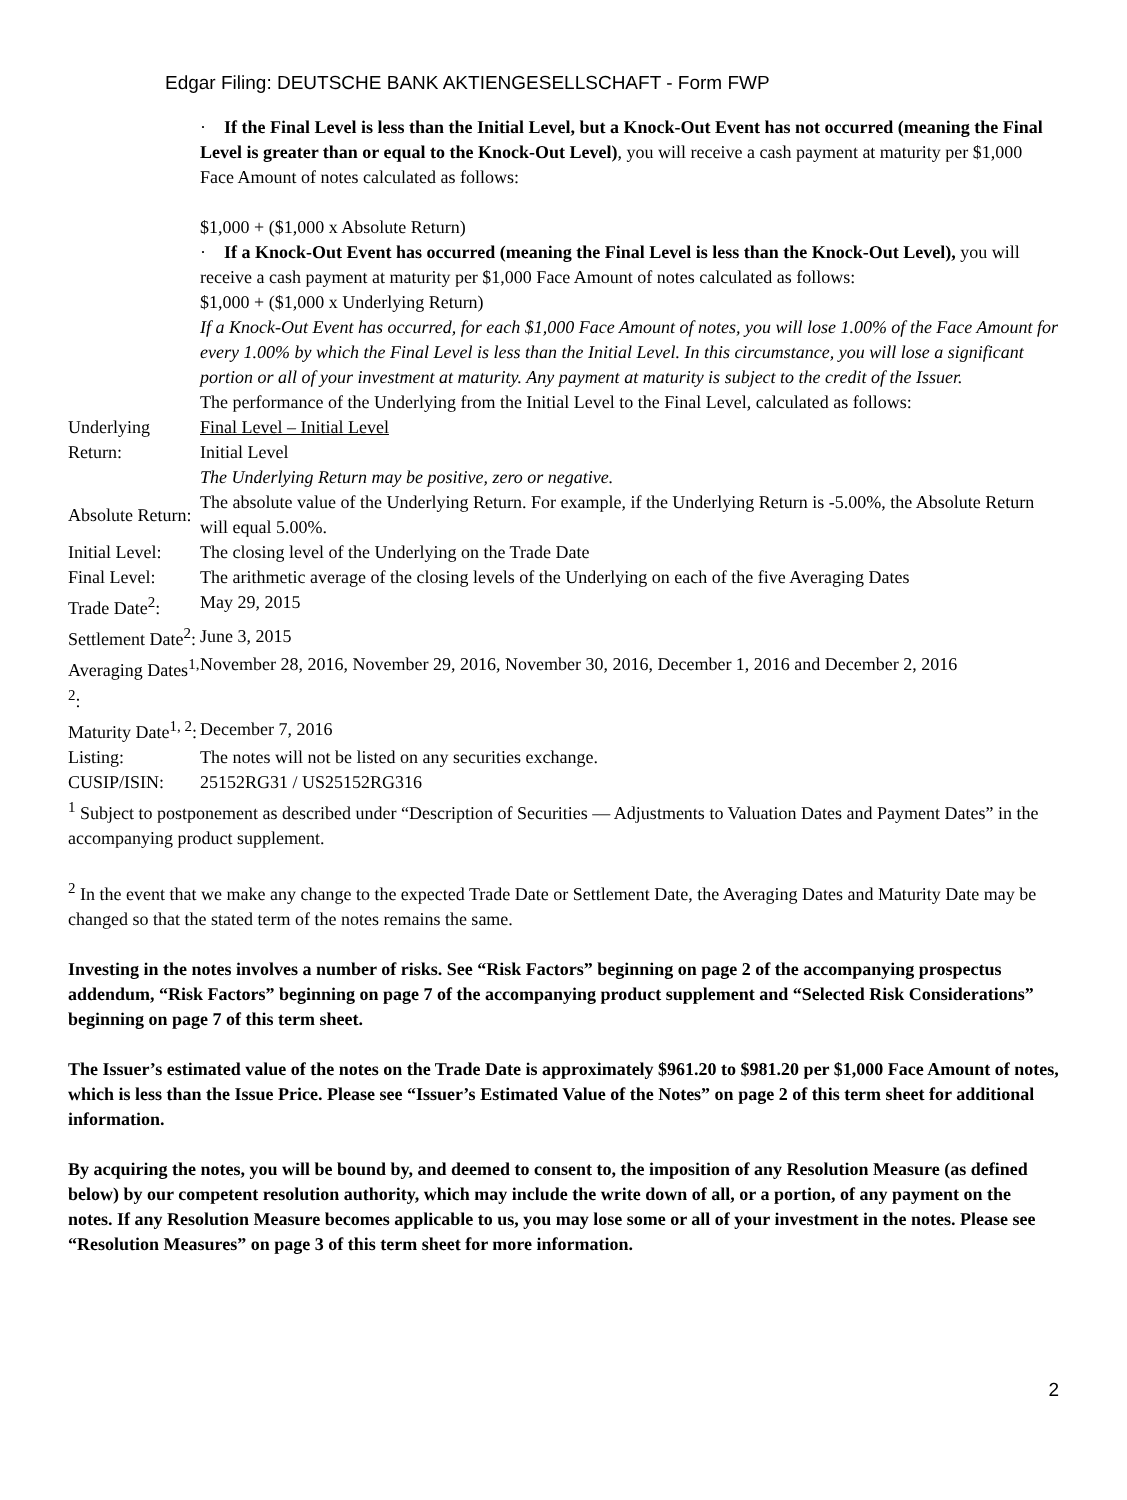Edgar Filing: DEUTSCHE BANK AKTIENGESELLSCHAFT - Form FWP
| | · If the Final Level is less than the Initial Level, but a Knock-Out Event has not occurred (meaning the Final Level is greater than or equal to the Knock-Out Level) , you will receive a cash payment at maturity per $1,000 Face Amount of notes calculated as follows: $1,000 + ($1,000 x Absolute Return) · If a Knock-Out Event has occurred (meaning the Final Level is less than the Knock-Out Level), you will receive a cash payment at maturity per $1,000 Face Amount of notes calculated as follows: $1,000 + ($1,000 x Underlying Return) If a Knock-Out Event has occurred, for each $1,000 Face Amount of notes, you will lose 1.00% of the Face Amount for every 1.00% by which the Final Level is less than the Initial Level. In this circumstance, you will lose a significant portion or all of your investment at maturity. Any payment at maturity is subject to the credit of the Issuer. |
| Underlying Return: | The performance of the Underlying from the Initial Level to the Final Level, calculated as follows: Final Level – Initial Level Initial Level The Underlying Return may be positive, zero or negative. |
| Absolute Return: | The absolute value of the Underlying Return. For example, if the Underlying Return is -5.00%, the Absolute Return will equal 5.00%. |
| Initial Level: | The closing level of the Underlying on the Trade Date |
| Final Level: | The arithmetic average of the closing levels of the Underlying on each of the five Averaging Dates |
| Trade Date<sup>2</sup>: | May 29, 2015 |
| Settlement Date<sup>2</sup>: | June 3, 2015 |
| Averaging Dates<sup>1, 2</sup>: | November 28, 2016, November 29, 2016, November 30, 2016, December 1, 2016 and December 2, 2016 |
| Maturity Date<sup>1, 2</sup>: | December 7, 2016 |
| Listing: | The notes will not be listed on any securities exchange. |
| CUSIP/ISIN: | 25152RG31 / US25152RG316 |
<sup>1</sup> Subject to postponement as described under “Description of Securities — Adjustments to Valuation Dates and Payment Dates” in the accompanying product supplement.
<sup>2</sup> In the event that we make any change to the expected Trade Date or Settlement Date, the Averaging Dates and Maturity Date may be changed so that the stated term of the notes remains the same.
Investing in the notes involves a number of risks. See “Risk Factors” beginning on page 2 of the accompanying prospectus addendum, “Risk Factors” beginning on page 7 of the accompanying product supplement and “Selected Risk Considerations” beginning on page 7 of this term sheet.
The Issuer’s estimated value of the notes on the Trade Date is approximately $961.20 to $981.20 per $1,000 Face Amount of notes, which is less than the Issue Price. Please see “Issuer’s Estimated Value of the Notes” on page 2 of this term sheet for additional information.
By acquiring the notes, you will be bound by, and deemed to consent to, the imposition of any Resolution Measure (as defined below) by our competent resolution authority, which may include the write down of all, or a portion, of any payment on the notes. If any Resolution Measure becomes applicable to us, you may lose some or all of your investment in the notes. Please see “Resolution Measures” on page 3 of this term sheet for more information.
2